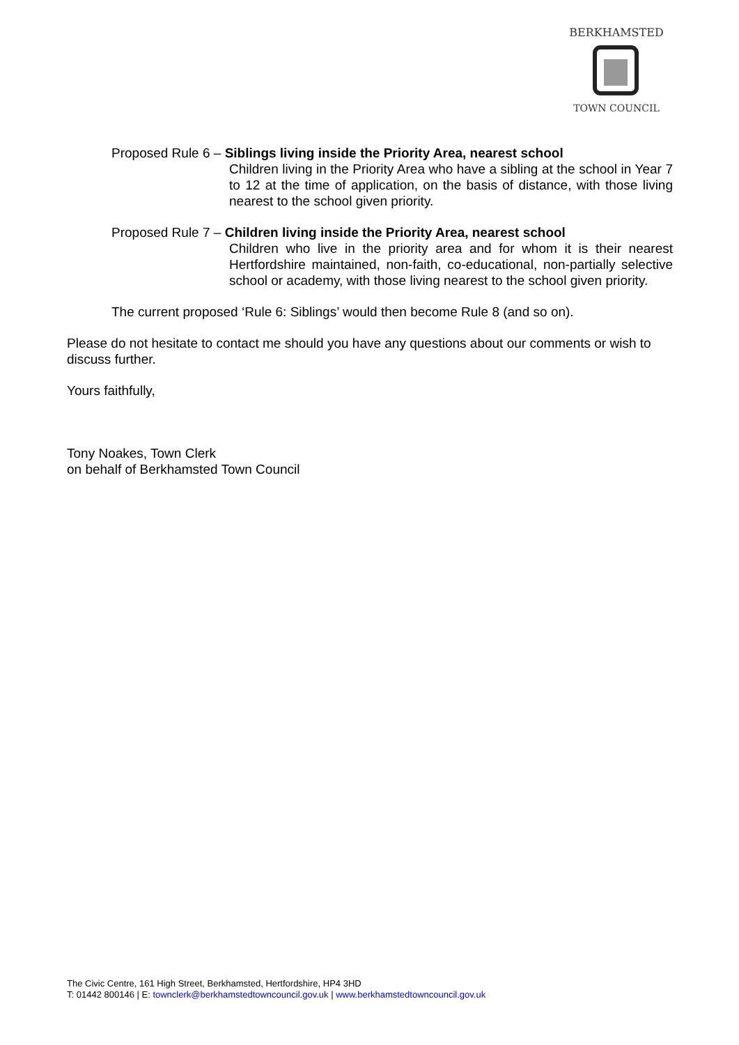BERKHAMSTED
TOWN COUNCIL
Proposed Rule 6 – Siblings living inside the Priority Area, nearest school
Children living in the Priority Area who have a sibling at the school in Year 7 to 12 at the time of application, on the basis of distance, with those living nearest to the school given priority.
Proposed Rule 7 – Children living inside the Priority Area, nearest school
Children who live in the priority area and for whom it is their nearest Hertfordshire maintained, non-faith, co-educational, non-partially selective school or academy, with those living nearest to the school given priority.
The current proposed ‘Rule 6: Siblings’ would then become Rule 8 (and so on).
Please do not hesitate to contact me should you have any questions about our comments or wish to discuss further.
Yours faithfully,
Tony Noakes, Town Clerk
on behalf of Berkhamsted Town Council
The Civic Centre, 161 High Street, Berkhamsted, Hertfordshire, HP4 3HD
T: 01442 800146 | E: townclerk@berkhamstedtowncouncil.gov.uk | www.berkhamstedtowncouncil.gov.uk